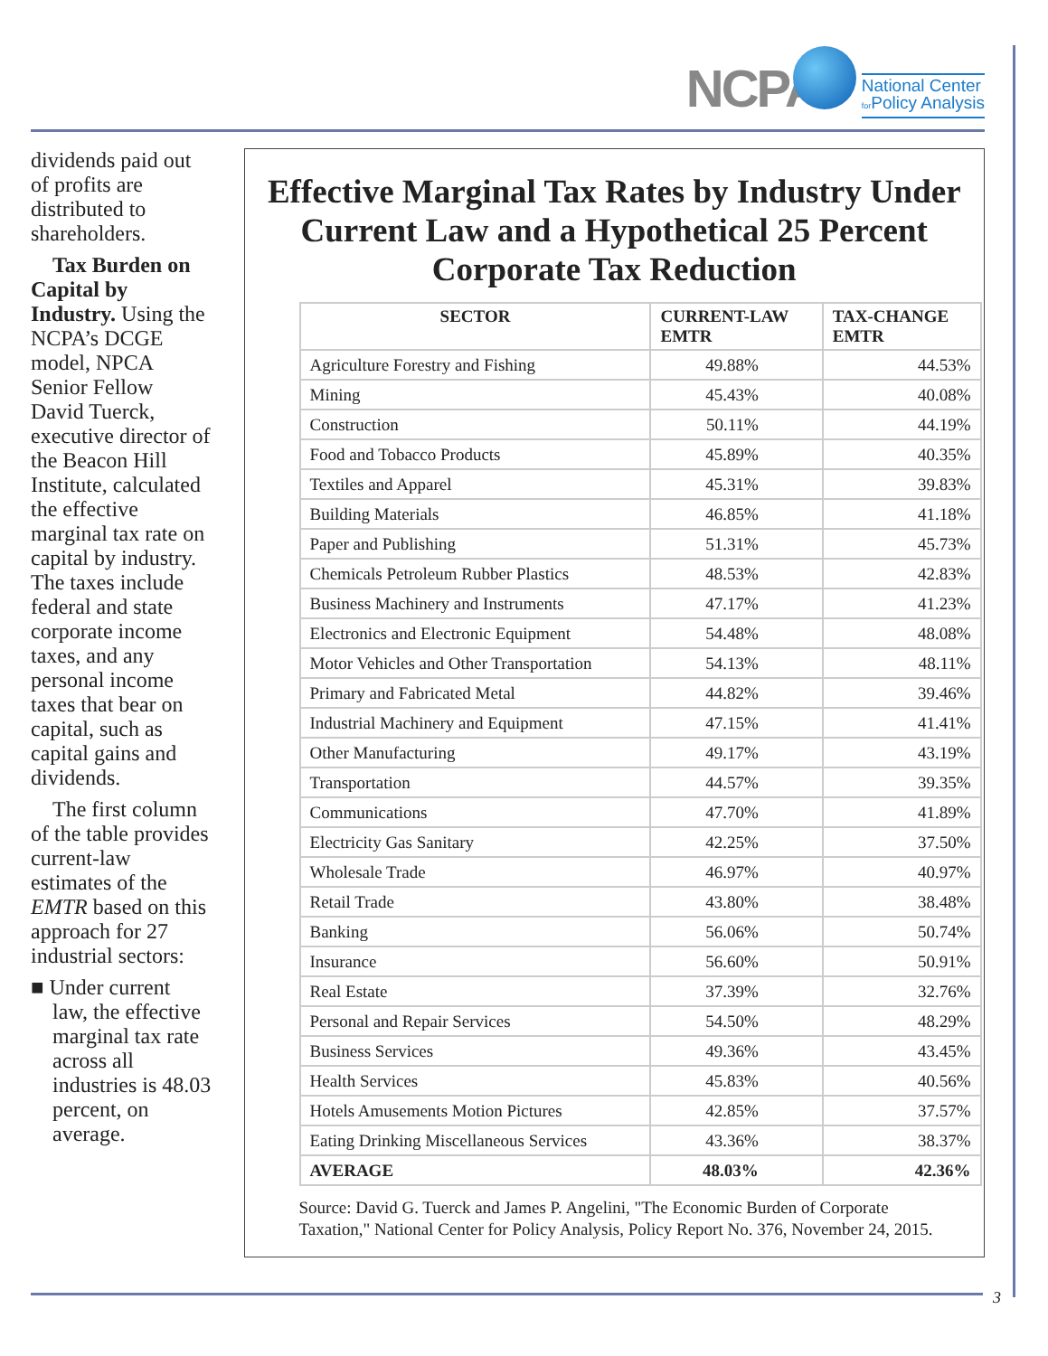NCPA
National Center
for Policy Analysis
dividends paid out of profits are distributed to shareholders.
Tax Burden on Capital by Industry. Using the NCPA’s DCGE model, NPCA Senior Fellow David Tuerck, executive director of the Beacon Hill Institute, calculated the effective marginal tax rate on capital by industry. The taxes include federal and state corporate income taxes, and any personal income taxes that bear on capital, such as capital gains and dividends.
The first column of the table provides current-law estimates of the EMTR based on this approach for 27 industrial sectors:
■ Under current law, the effective marginal tax rate across all industries is 48.03 percent, on average.
Effective Marginal Tax Rates by Industry Under Current Law and a Hypothetical 25 Percent Corporate Tax Reduction
| SECTOR | CURRENT-LAW EMTR | TAX-CHANGE EMTR |
| --- | --- | --- |
| Agriculture Forestry and Fishing | 49.88% | 44.53% |
| Mining | 45.43% | 40.08% |
| Construction | 50.11% | 44.19% |
| Food and Tobacco Products | 45.89% | 40.35% |
| Textiles and Apparel | 45.31% | 39.83% |
| Building Materials | 46.85% | 41.18% |
| Paper and Publishing | 51.31% | 45.73% |
| Chemicals Petroleum Rubber Plastics | 48.53% | 42.83% |
| Business Machinery and Instruments | 47.17% | 41.23% |
| Electronics and Electronic Equipment | 54.48% | 48.08% |
| Motor Vehicles and Other Transportation | 54.13% | 48.11% |
| Primary and Fabricated Metal | 44.82% | 39.46% |
| Industrial Machinery and Equipment | 47.15% | 41.41% |
| Other Manufacturing | 49.17% | 43.19% |
| Transportation | 44.57% | 39.35% |
| Communications | 47.70% | 41.89% |
| Electricity Gas Sanitary | 42.25% | 37.50% |
| Wholesale Trade | 46.97% | 40.97% |
| Retail Trade | 43.80% | 38.48% |
| Banking | 56.06% | 50.74% |
| Insurance | 56.60% | 50.91% |
| Real Estate | 37.39% | 32.76% |
| Personal and Repair Services | 54.50% | 48.29% |
| Business Services | 49.36% | 43.45% |
| Health Services | 45.83% | 40.56% |
| Hotels Amusements Motion Pictures | 42.85% | 37.57% |
| Eating Drinking Miscellaneous Services | 43.36% | 38.37% |
| AVERAGE | 48.03% | 42.36% |
Source: David G. Tuerck and James P. Angelini, "The Economic Burden of Corporate Taxation," National Center for Policy Analysis, Policy Report No. 376, November 24, 2015.
3